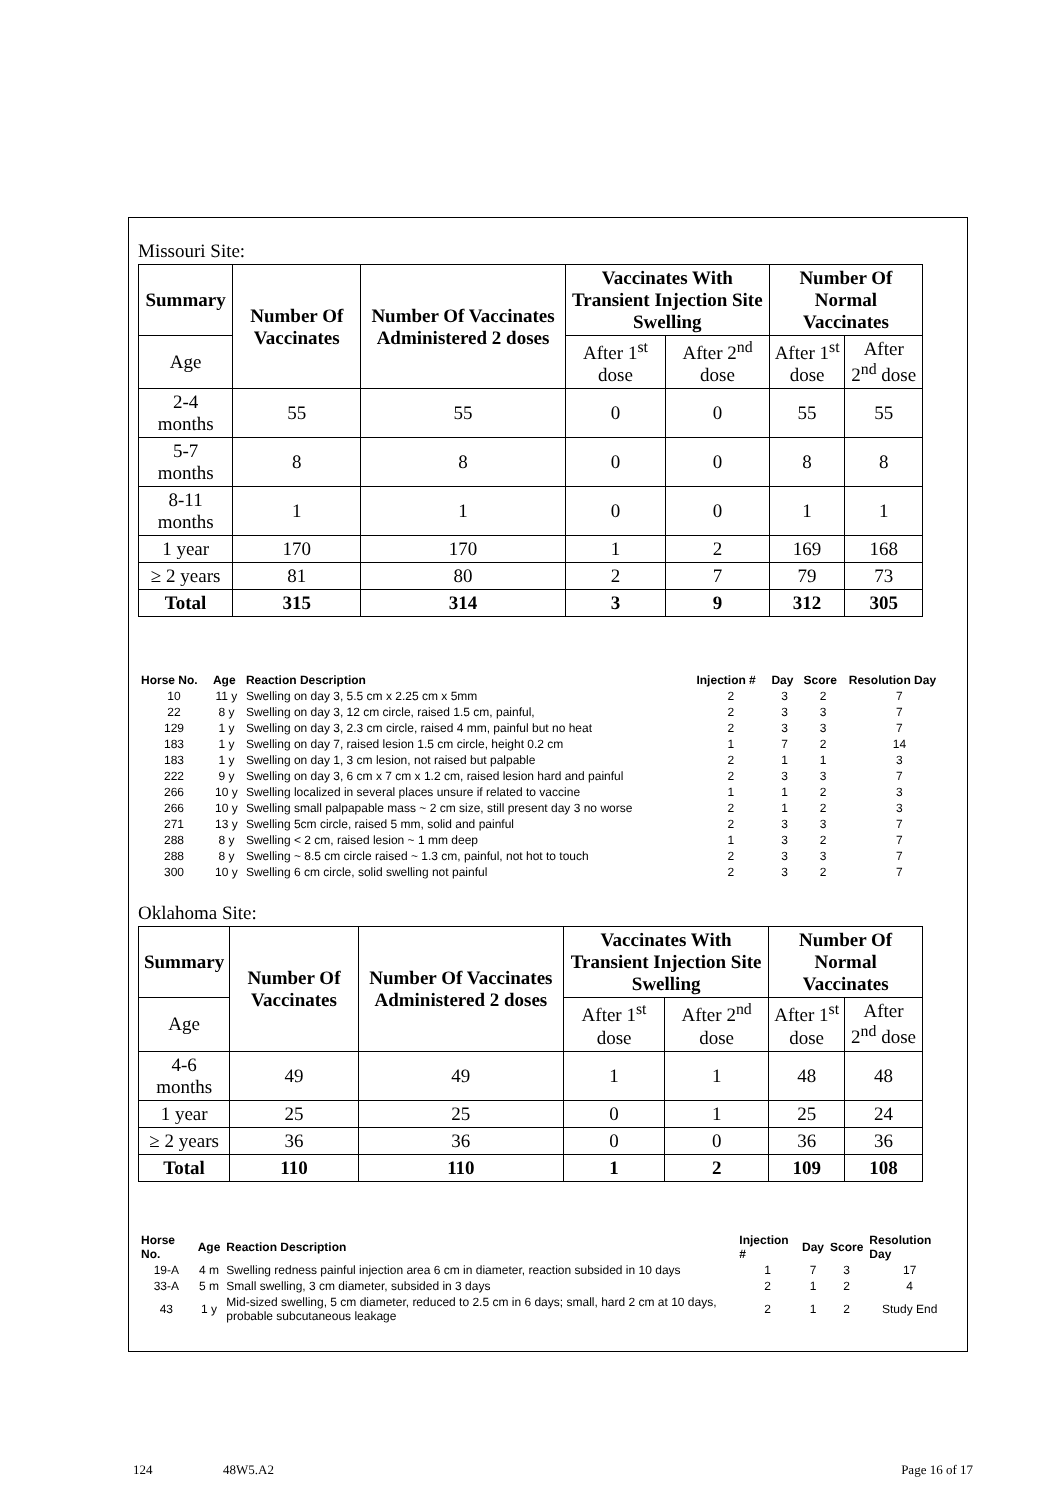Missouri Site:
| Summary | Number Of Vaccinates | Number Of Vaccinates Administered 2 doses | Vaccinates With Transient Injection Site Swelling | | Number Of Normal Vaccinates | |
| --- | --- | --- | --- | --- | --- | --- |
| Age | | | After 1<sup>st</sup> dose | After 2<sup>nd</sup> dose | After 1<sup>st</sup> dose | After 2<sup>nd</sup> dose |
| 2-4 months | 55 | 55 | 0 | 0 | 55 | 55 |
| 5-7 months | 8 | 8 | 0 | 0 | 8 | 8 |
| 8-11 months | 1 | 1 | 0 | 0 | 1 | 1 |
| 1 year | 170 | 170 | 1 | 2 | 169 | 168 |
| ≥ 2 years | 81 | 80 | 2 | 7 | 79 | 73 |
| Total | 315 | 314 | 3 | 9 | 312 | 305 |
| Horse No. | Age | Reaction Description | Injection # | Day | Score | Resolution Day |
| --- | --- | --- | --- | --- | --- | --- |
| 10 | 11 y | Swelling on day 3, 5.5 cm x 2.25 cm x 5mm | 2 | 3 | 2 | 7 |
| 22 | 8 y | Swelling on day 3, 12 cm circle, raised 1.5 cm, painful, | 2 | 3 | 3 | 7 |
| 129 | 1 y | Swelling on day 3, 2.3 cm circle, raised 4 mm, painful but no heat | 2 | 3 | 3 | 7 |
| 183 | 1 y | Swelling on day 7, raised lesion 1.5 cm circle, height 0.2 cm | 1 | 7 | 2 | 14 |
| 183 | 1 y | Swelling on day 1, 3 cm lesion, not raised but palpable | 2 | 1 | 1 | 3 |
| 222 | 9 y | Swelling on day 3, 6 cm x 7 cm x 1.2 cm, raised lesion hard and painful | 2 | 3 | 3 | 7 |
| 266 | 10 y | Swelling localized in several places unsure if related to vaccine | 1 | 1 | 2 | 3 |
| 266 | 10 y | Swelling small palpapable mass ~ 2 cm size, still present day 3 no worse | 2 | 1 | 2 | 3 |
| 271 | 13 y | Swelling 5cm circle, raised 5 mm, solid and painful | 2 | 3 | 3 | 7 |
| 288 | 8 y | Swelling < 2 cm, raised lesion ~ 1 mm deep | 1 | 3 | 2 | 7 |
| 288 | 8 y | Swelling ~ 8.5 cm circle raised ~ 1.3 cm, painful, not hot to touch | 2 | 3 | 3 | 7 |
| 300 | 10 y | Swelling 6 cm circle, solid swelling not painful | 2 | 3 | 2 | 7 |
Oklahoma Site:
| Summary | Number Of Vaccinates | Number Of Vaccinates Administered 2 doses | Vaccinates With Transient Injection Site Swelling | | Number Of Normal Vaccinates | |
| --- | --- | --- | --- | --- | --- | --- |
| Age | | | After 1<sup>st</sup> dose | After 2<sup>nd</sup> dose | After 1<sup>st</sup> dose | After 2<sup>nd</sup> dose |
| 4-6 months | 49 | 49 | 1 | 1 | 48 | 48 |
| 1 year | 25 | 25 | 0 | 1 | 25 | 24 |
| ≥ 2 years | 36 | 36 | 0 | 0 | 36 | 36 |
| Total | 110 | 110 | 1 | 2 | 109 | 108 |
| Horse No. | Age | Reaction Description | Injection # | Day | Score | Resolution Day |
| --- | --- | --- | --- | --- | --- | --- |
| 19-A | 4 m | Swelling redness painful injection area 6 cm in diameter, reaction subsided in 10 days | 1 | 7 | 3 | 17 |
| 33-A | 5 m | Small swelling, 3 cm diameter, subsided in 3 days | 2 | 1 | 2 | 4 |
| 43 | 1 y | Mid-sized swelling, 5 cm diameter, reduced to 2.5 cm in 6 days; small, hard 2 cm at 10 days, probable subcutaneous leakage | 2 | 1 | 2 | Study End |
124 48W5.A2 Page 16 of 17